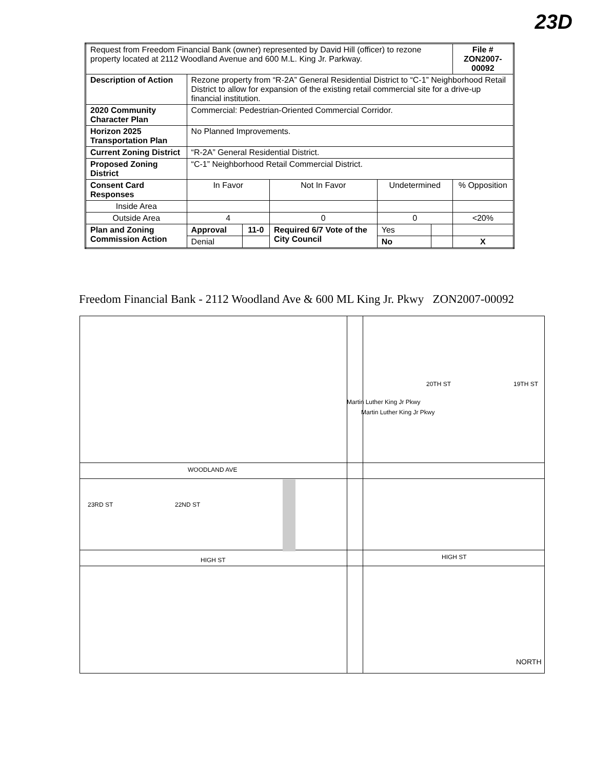23D
| Request from Freedom Financial Bank (owner) represented by David Hill (officer) to rezone property located at 2112 Woodland Avenue and 600 M.L. King Jr. Parkway. | | | | | | | File # ZON2007-00092 |
| Description of Action | Rezone property from “R-2A” General Residential District to “C-1” Neighborhood Retail District to allow for expansion of the existing retail commercial site for a drive-up financial institution. | | | | | | |
| 2020 Community Character Plan | | Commercial: Pedestrian-Oriented Commercial Corridor. | | | | | |
| Horizon 2025 Transportation Plan | | No Planned Improvements. | | | | | |
| Current Zoning District | | “R-2A” General Residential District. | | | | | |
| Proposed Zoning District | | “C-1” Neighborhood Retail Commercial District. | | | | | |
| Consent Card Responses | | In Favor | | Not In Favor | Undetermined | | % Opposition |
| Inside Area | | | | | | | |
| Outside Area | | 4 | | 0 | 0 | | <20% |
| Plan and Zoning Commission Action | | Approval | 11-0 | Required 6/7 Vote of the City Council | Yes | | |
| | | Denial | | | No | | X |
Freedom Financial Bank - 2112 Woodland Ave & 600 ML King Jr. Pkwy ZON2007-00092
WOODLAND AVE
HIGH ST HIGH ST
23RD ST 22ND ST
20TH ST 19TH ST
Martin Luther King Jr Pkwy
Martin Luther King Jr Pkwy
NORTH